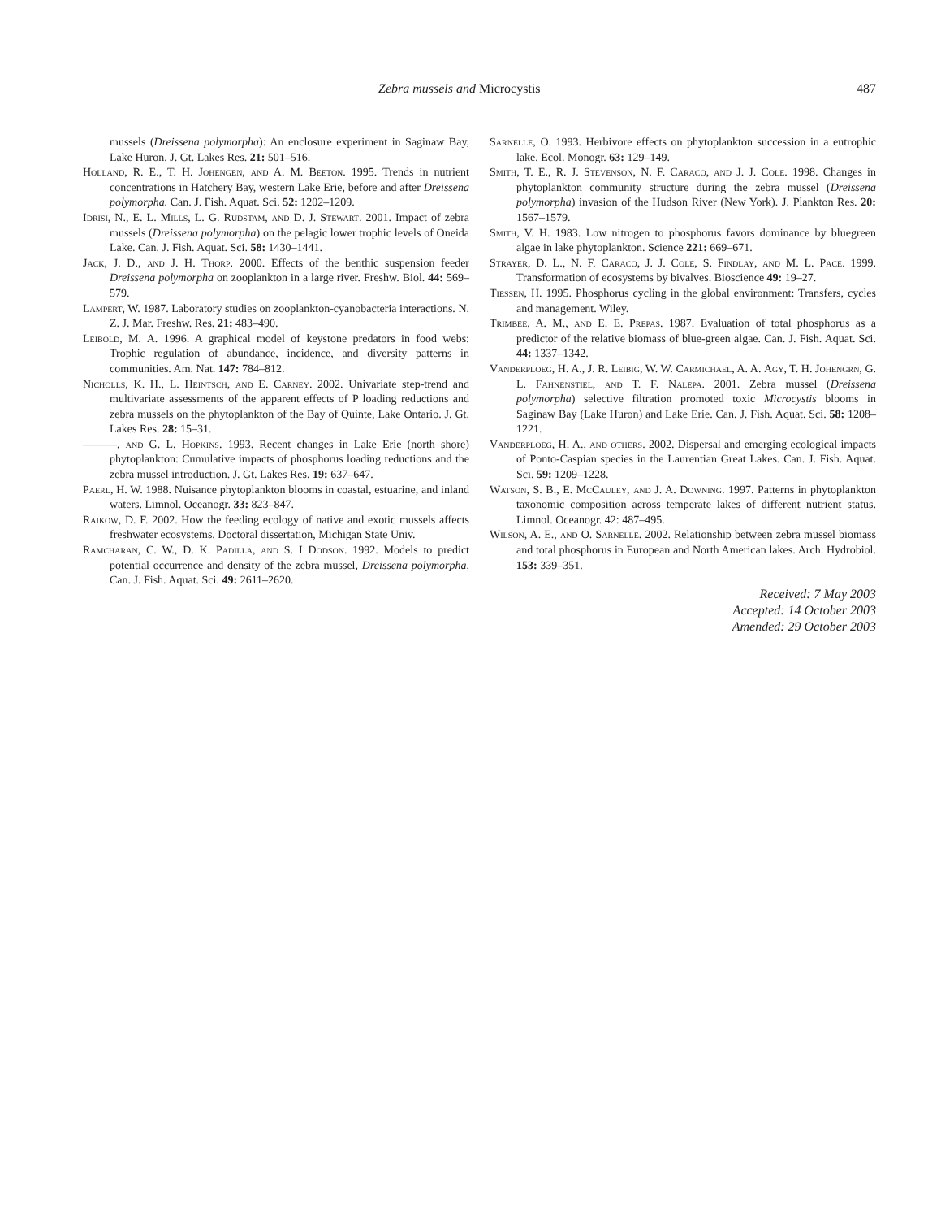Zebra mussels and Microcystis 487
mussels (Dreissena polymorpha): An enclosure experiment in Saginaw Bay, Lake Huron. J. Gt. Lakes Res. 21: 501–516.
Holland, R. E., T. H. Johengen, and A. M. Beeton. 1995. Trends in nutrient concentrations in Hatchery Bay, western Lake Erie, before and after Dreissena polymorpha. Can. J. Fish. Aquat. Sci. 52: 1202–1209.
Idrisi, N., E. L. Mills, L. G. Rudstam, and D. J. Stewart. 2001. Impact of zebra mussels (Dreissena polymorpha) on the pelagic lower trophic levels of Oneida Lake. Can. J. Fish. Aquat. Sci. 58: 1430–1441.
Jack, J. D., and J. H. Thorp. 2000. Effects of the benthic suspension feeder Dreissena polymorpha on zooplankton in a large river. Freshw. Biol. 44: 569–579.
Lampert, W. 1987. Laboratory studies on zooplankton-cyanobacteria interactions. N. Z. J. Mar. Freshw. Res. 21: 483–490.
Leibold, M. A. 1996. A graphical model of keystone predators in food webs: Trophic regulation of abundance, incidence, and diversity patterns in communities. Am. Nat. 147: 784–812.
Nicholls, K. H., L. Heintsch, and E. Carney. 2002. Univariate step-trend and multivariate assessments of the apparent effects of P loading reductions and zebra mussels on the phytoplankton of the Bay of Quinte, Lake Ontario. J. Gt. Lakes Res. 28: 15–31.
———, and G. L. Hopkins. 1993. Recent changes in Lake Erie (north shore) phytoplankton: Cumulative impacts of phosphorus loading reductions and the zebra mussel introduction. J. Gt. Lakes Res. 19: 637–647.
Paerl, H. W. 1988. Nuisance phytoplankton blooms in coastal, estuarine, and inland waters. Limnol. Oceanogr. 33: 823–847.
Raikow, D. F. 2002. How the feeding ecology of native and exotic mussels affects freshwater ecosystems. Doctoral dissertation, Michigan State Univ.
Ramcharan, C. W., D. K. Padilla, and S. I Dodson. 1992. Models to predict potential occurrence and density of the zebra mussel, Dreissena polymorpha, Can. J. Fish. Aquat. Sci. 49: 2611–2620.
Sarnelle, O. 1993. Herbivore effects on phytoplankton succession in a eutrophic lake. Ecol. Monogr. 63: 129–149.
Smith, T. E., R. J. Stevenson, N. F. Caraco, and J. J. Cole. 1998. Changes in phytoplankton community structure during the zebra mussel (Dreissena polymorpha) invasion of the Hudson River (New York). J. Plankton Res. 20: 1567–1579.
Smith, V. H. 1983. Low nitrogen to phosphorus favors dominance by bluegreen algae in lake phytoplankton. Science 221: 669–671.
Strayer, D. L., N. F. Caraco, J. J. Cole, S. Findlay, and M. L. Pace. 1999. Transformation of ecosystems by bivalves. Bioscience 49: 19–27.
Tiessen, H. 1995. Phosphorus cycling in the global environment: Transfers, cycles and management. Wiley.
Trimbee, A. M., and E. E. Prepas. 1987. Evaluation of total phosphorus as a predictor of the relative biomass of blue-green algae. Can. J. Fish. Aquat. Sci. 44: 1337–1342.
Vanderploeg, H. A., J. R. Leibig, W. W. Carmichael, A. A. Agy, T. H. Johengrn, G. L. Fahnenstiel, and T. F. Nalepa. 2001. Zebra mussel (Dreissena polymorpha) selective filtration promoted toxic Microcystis blooms in Saginaw Bay (Lake Huron) and Lake Erie. Can. J. Fish. Aquat. Sci. 58: 1208–1221.
Vanderploeg, H. A., and others. 2002. Dispersal and emerging ecological impacts of Ponto-Caspian species in the Laurentian Great Lakes. Can. J. Fish. Aquat. Sci. 59: 1209–1228.
Watson, S. B., E. McCauley, and J. A. Downing. 1997. Patterns in phytoplankton taxonomic composition across temperate lakes of different nutrient status. Limnol. Oceanogr. 42: 487–495.
Wilson, A. E., and O. Sarnelle. 2002. Relationship between zebra mussel biomass and total phosphorus in European and North American lakes. Arch. Hydrobiol. 153: 339–351.
Received: 7 May 2003
Accepted: 14 October 2003
Amended: 29 October 2003